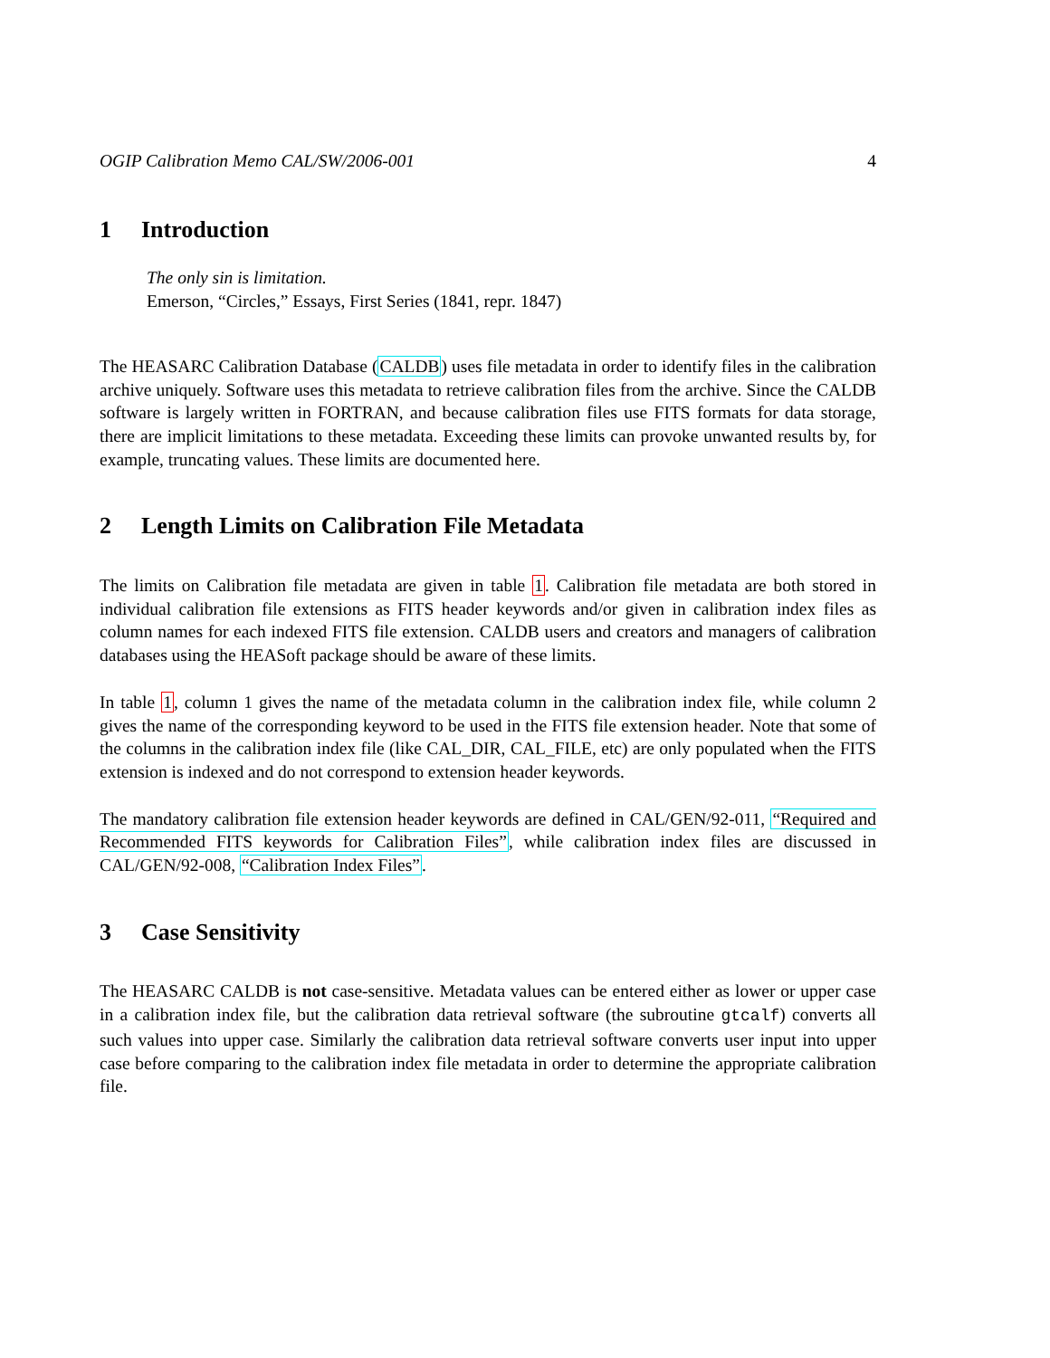OGIP Calibration Memo CAL/SW/2006-001 4
1 Introduction
The only sin is limitation.
Emerson, “Circles,” Essays, First Series (1841, repr. 1847)
The HEASARC Calibration Database (CALDB) uses file metadata in order to identify files in the calibration archive uniquely. Software uses this metadata to retrieve calibration files from the archive. Since the CALDB software is largely written in FORTRAN, and because calibration files use FITS formats for data storage, there are implicit limitations to these metadata. Exceeding these limits can provoke unwanted results by, for example, truncating values. These limits are documented here.
2 Length Limits on Calibration File Metadata
The limits on Calibration file metadata are given in table 1. Calibration file metadata are both stored in individual calibration file extensions as FITS header keywords and/or given in calibration index files as column names for each indexed FITS file extension. CALDB users and creators and managers of calibration databases using the HEASoft package should be aware of these limits.
In table 1, column 1 gives the name of the metadata column in the calibration index file, while column 2 gives the name of the corresponding keyword to be used in the FITS file extension header. Note that some of the columns in the calibration index file (like CAL_DIR, CAL_FILE, etc) are only populated when the FITS extension is indexed and do not correspond to extension header keywords.
The mandatory calibration file extension header keywords are defined in CAL/GEN/92-011, “Required and Recommended FITS keywords for Calibration Files”, while calibration index files are discussed in CAL/GEN/92-008, “Calibration Index Files”.
3 Case Sensitivity
The HEASARC CALDB is not case-sensitive. Metadata values can be entered either as lower or upper case in a calibration index file, but the calibration data retrieval software (the subroutine gtcalf) converts all such values into upper case. Similarly the calibration data retrieval software converts user input into upper case before comparing to the calibration index file metadata in order to determine the appropriate calibration file.